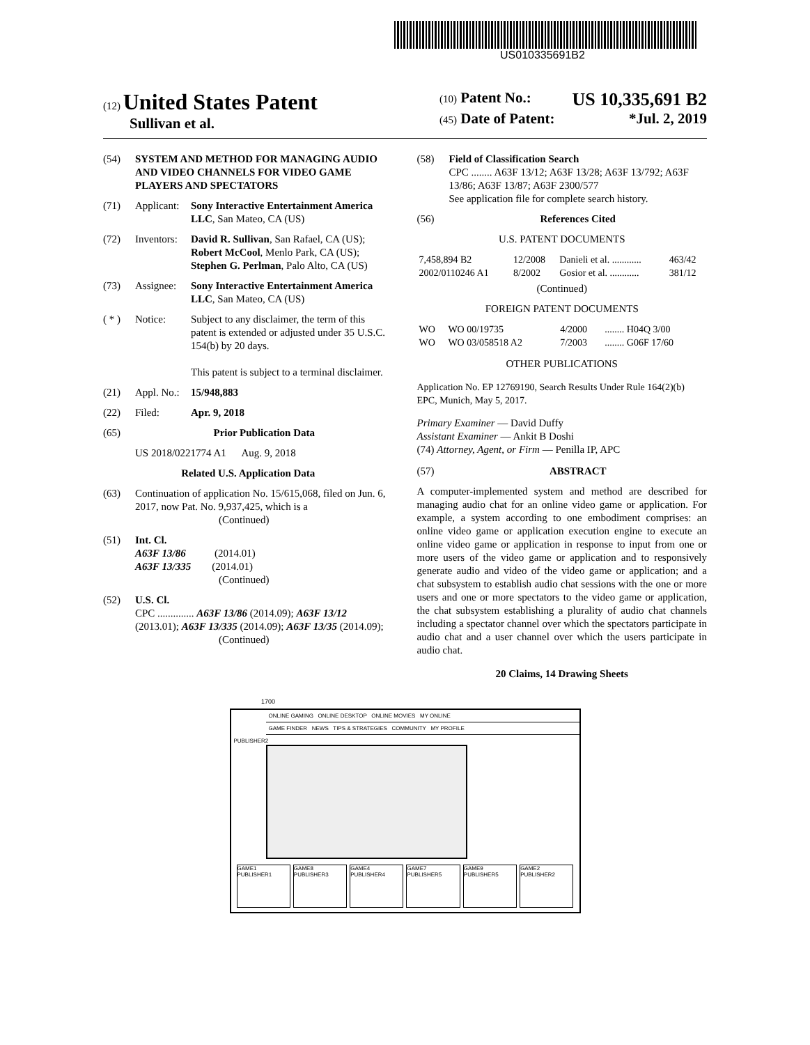US010335691B2
(12) United States Patent
Sullivan et al.
(10) Patent No.: US 10,335,691 B2
(45) Date of Patent: *Jul. 2, 2019
(54) SYSTEM AND METHOD FOR MANAGING AUDIO AND VIDEO CHANNELS FOR VIDEO GAME PLAYERS AND SPECTATORS
(71) Applicant: Sony Interactive Entertainment America LLC, San Mateo, CA (US)
(72) Inventors: David R. Sullivan, San Rafael, CA (US); Robert McCool, Menlo Park, CA (US); Stephen G. Perlman, Palo Alto, CA (US)
(73) Assignee: Sony Interactive Entertainment America LLC, San Mateo, CA (US)
( * ) Notice: Subject to any disclaimer, the term of this patent is extended or adjusted under 35 U.S.C. 154(b) by 20 days.
This patent is subject to a terminal disclaimer.
(21) Appl. No.: 15/948,883
(22) Filed: Apr. 9, 2018
(65) Prior Publication Data
US 2018/0221774 A1 Aug. 9, 2018
Related U.S. Application Data
(63) Continuation of application No. 15/615,068, filed on Jun. 6, 2017, now Pat. No. 9,937,425, which is a
(Continued)
(51) Int. Cl.
A63F 13/86 (2014.01)
A63F 13/335 (2014.01)
(Continued)
(52) U.S. Cl.
CPC .............. A63F 13/86 (2014.09); A63F 13/12 (2013.01); A63F 13/335 (2014.09); A63F 13/35 (2014.09);
(Continued)
(58) Field of Classification Search
CPC ........ A63F 13/12; A63F 13/28; A63F 13/792; A63F 13/86; A63F 13/87; A63F 2300/577
See application file for complete search history.
(56) References Cited
U.S. PATENT DOCUMENTS
| 7,458,894 B2 | 12/2008 | Danieli et al. ............ | 463/42 |
| 2002/0110246 A1 | 8/2002 | Gosior et al. ............ | 381/12 |
(Continued)
FOREIGN PATENT DOCUMENTS
| WO | WO 00/19735 | 4/2000 | ........ H04Q 3/00 |
| WO | WO 03/058518 A2 | 7/2003 | ........ G06F 17/60 |
OTHER PUBLICATIONS
Application No. EP 12769190, Search Results Under Rule 164(2)(b) EPC, Munich, May 5, 2017.
Primary Examiner — David Duffy
Assistant Examiner — Ankit B Doshi
(74) Attorney, Agent, or Firm — Penilla IP, APC
(57) ABSTRACT
A computer-implemented system and method are described for managing audio chat for an online video game or application. For example, a system according to one embodiment comprises: an online video game or application execution engine to execute an online video game or application in response to input from one or more users of the video game or application and to responsively generate audio and video of the video game or application; and a chat subsystem to establish audio chat sessions with the one or more users and one or more spectators to the video game or application, the chat subsystem establishing a plurality of audio chat channels including a spectator channel over which the spectators participate in audio chat and a user channel over which the users participate in audio chat.
20 Claims, 14 Drawing Sheets
1700
ONLINE GAMING ONLINE DESKTOP ONLINE MOVIES MY ONLINE
GAME FINDER NEWS TIPS & STRATEGIES COMMUNITY MY PROFILE
PUBLISHER2
GAME1 PUBLISHER1
GAME8 PUBLISHER3 GAME4 PUBLISHER4 GAME7 PUBLISHER5 GAME9 PUBLISHER5 GAME2 PUBLISHER2